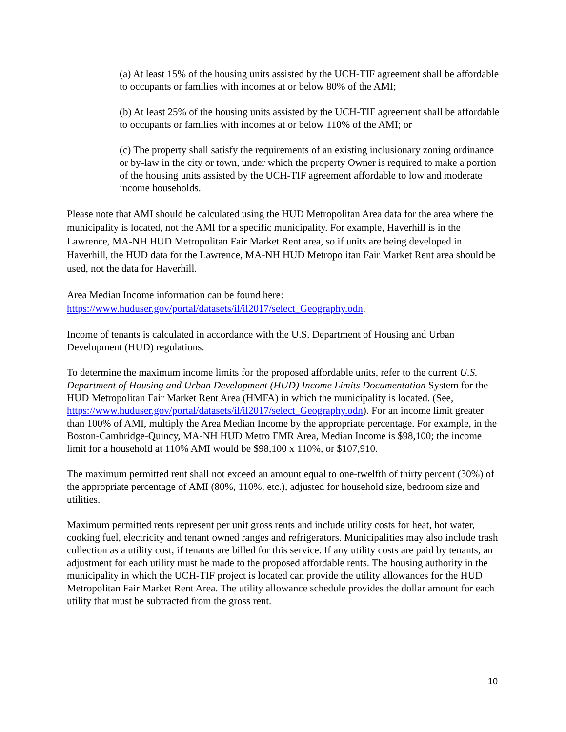(a) At least 15% of the housing units assisted by the UCH-TIF agreement shall be affordable to occupants or families with incomes at or below 80% of the AMI;
(b) At least 25% of the housing units assisted by the UCH-TIF agreement shall be affordable to occupants or families with incomes at or below 110% of the AMI; or
(c) The property shall satisfy the requirements of an existing inclusionary zoning ordinance or by-law in the city or town, under which the property Owner is required to make a portion of the housing units assisted by the UCH-TIF agreement affordable to low and moderate income households.
Please note that AMI should be calculated using the HUD Metropolitan Area data for the area where the municipality is located, not the AMI for a specific municipality. For example, Haverhill is in the Lawrence, MA-NH HUD Metropolitan Fair Market Rent area, so if units are being developed in Haverhill, the HUD data for the Lawrence, MA-NH HUD Metropolitan Fair Market Rent area should be used, not the data for Haverhill.
Area Median Income information can be found here:
https://www.huduser.gov/portal/datasets/il/il2017/select_Geography.odn.
Income of tenants is calculated in accordance with the U.S. Department of Housing and Urban Development (HUD) regulations.
To determine the maximum income limits for the proposed affordable units, refer to the current U.S. Department of Housing and Urban Development (HUD) Income Limits Documentation System for the HUD Metropolitan Fair Market Rent Area (HMFA) in which the municipality is located. (See, https://www.huduser.gov/portal/datasets/il/il2017/select_Geography.odn). For an income limit greater than 100% of AMI, multiply the Area Median Income by the appropriate percentage. For example, in the Boston-Cambridge-Quincy, MA-NH HUD Metro FMR Area, Median Income is $98,100; the income limit for a household at 110% AMI would be $98,100 x 110%, or $107,910.
The maximum permitted rent shall not exceed an amount equal to one-twelfth of thirty percent (30%) of the appropriate percentage of AMI (80%, 110%, etc.), adjusted for household size, bedroom size and utilities.
Maximum permitted rents represent per unit gross rents and include utility costs for heat, hot water, cooking fuel, electricity and tenant owned ranges and refrigerators. Municipalities may also include trash collection as a utility cost, if tenants are billed for this service. If any utility costs are paid by tenants, an adjustment for each utility must be made to the proposed affordable rents. The housing authority in the municipality in which the UCH-TIF project is located can provide the utility allowances for the HUD Metropolitan Fair Market Rent Area. The utility allowance schedule provides the dollar amount for each utility that must be subtracted from the gross rent.
10